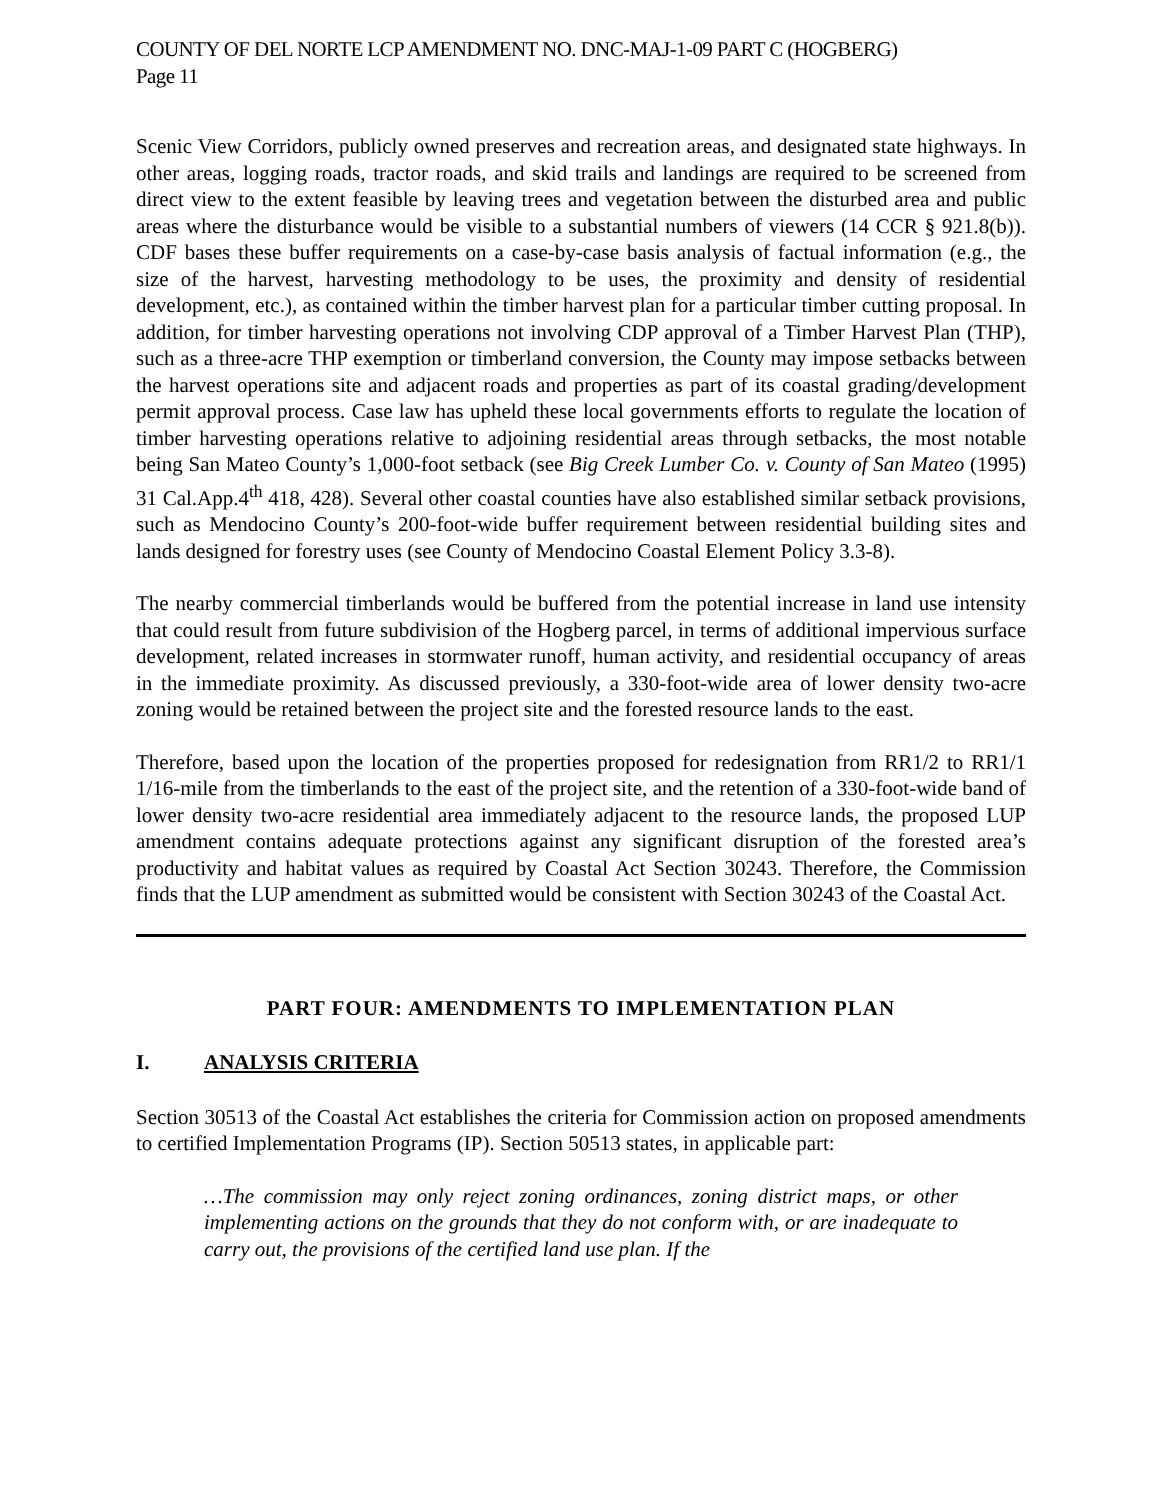COUNTY OF DEL NORTE LCP AMENDMENT NO. DNC-MAJ-1-09 PART C (HOGBERG)
Page 11
Scenic View Corridors, publicly owned preserves and recreation areas, and designated state highways. In other areas, logging roads, tractor roads, and skid trails and landings are required to be screened from direct view to the extent feasible by leaving trees and vegetation between the disturbed area and public areas where the disturbance would be visible to a substantial numbers of viewers (14 CCR § 921.8(b)). CDF bases these buffer requirements on a case-by-case basis analysis of factual information (e.g., the size of the harvest, harvesting methodology to be uses, the proximity and density of residential development, etc.), as contained within the timber harvest plan for a particular timber cutting proposal. In addition, for timber harvesting operations not involving CDP approval of a Timber Harvest Plan (THP), such as a three-acre THP exemption or timberland conversion, the County may impose setbacks between the harvest operations site and adjacent roads and properties as part of its coastal grading/development permit approval process. Case law has upheld these local governments efforts to regulate the location of timber harvesting operations relative to adjoining residential areas through setbacks, the most notable being San Mateo County’s 1,000-foot setback (see Big Creek Lumber Co. v. County of San Mateo (1995) 31 Cal.App.4<sup>th</sup> 418, 428). Several other coastal counties have also established similar setback provisions, such as Mendocino County’s 200-foot-wide buffer requirement between residential building sites and lands designed for forestry uses (see County of Mendocino Coastal Element Policy 3.3-8).
The nearby commercial timberlands would be buffered from the potential increase in land use intensity that could result from future subdivision of the Hogberg parcel, in terms of additional impervious surface development, related increases in stormwater runoff, human activity, and residential occupancy of areas in the immediate proximity. As discussed previously, a 330-foot-wide area of lower density two-acre zoning would be retained between the project site and the forested resource lands to the east.
Therefore, based upon the location of the properties proposed for redesignation from RR1/2 to RR1/1 1/16-mile from the timberlands to the east of the project site, and the retention of a 330-foot-wide band of lower density two-acre residential area immediately adjacent to the resource lands, the proposed LUP amendment contains adequate protections against any significant disruption of the forested area’s productivity and habitat values as required by Coastal Act Section 30243. Therefore, the Commission finds that the LUP amendment as submitted would be consistent with Section 30243 of the Coastal Act.
PART FOUR: AMENDMENTS TO IMPLEMENTATION PLAN
I. ANALYSIS CRITERIA
Section 30513 of the Coastal Act establishes the criteria for Commission action on proposed amendments to certified Implementation Programs (IP). Section 50513 states, in applicable part:
…The commission may only reject zoning ordinances, zoning district maps, or other implementing actions on the grounds that they do not conform with, or are inadequate to carry out, the provisions of the certified land use plan. If the